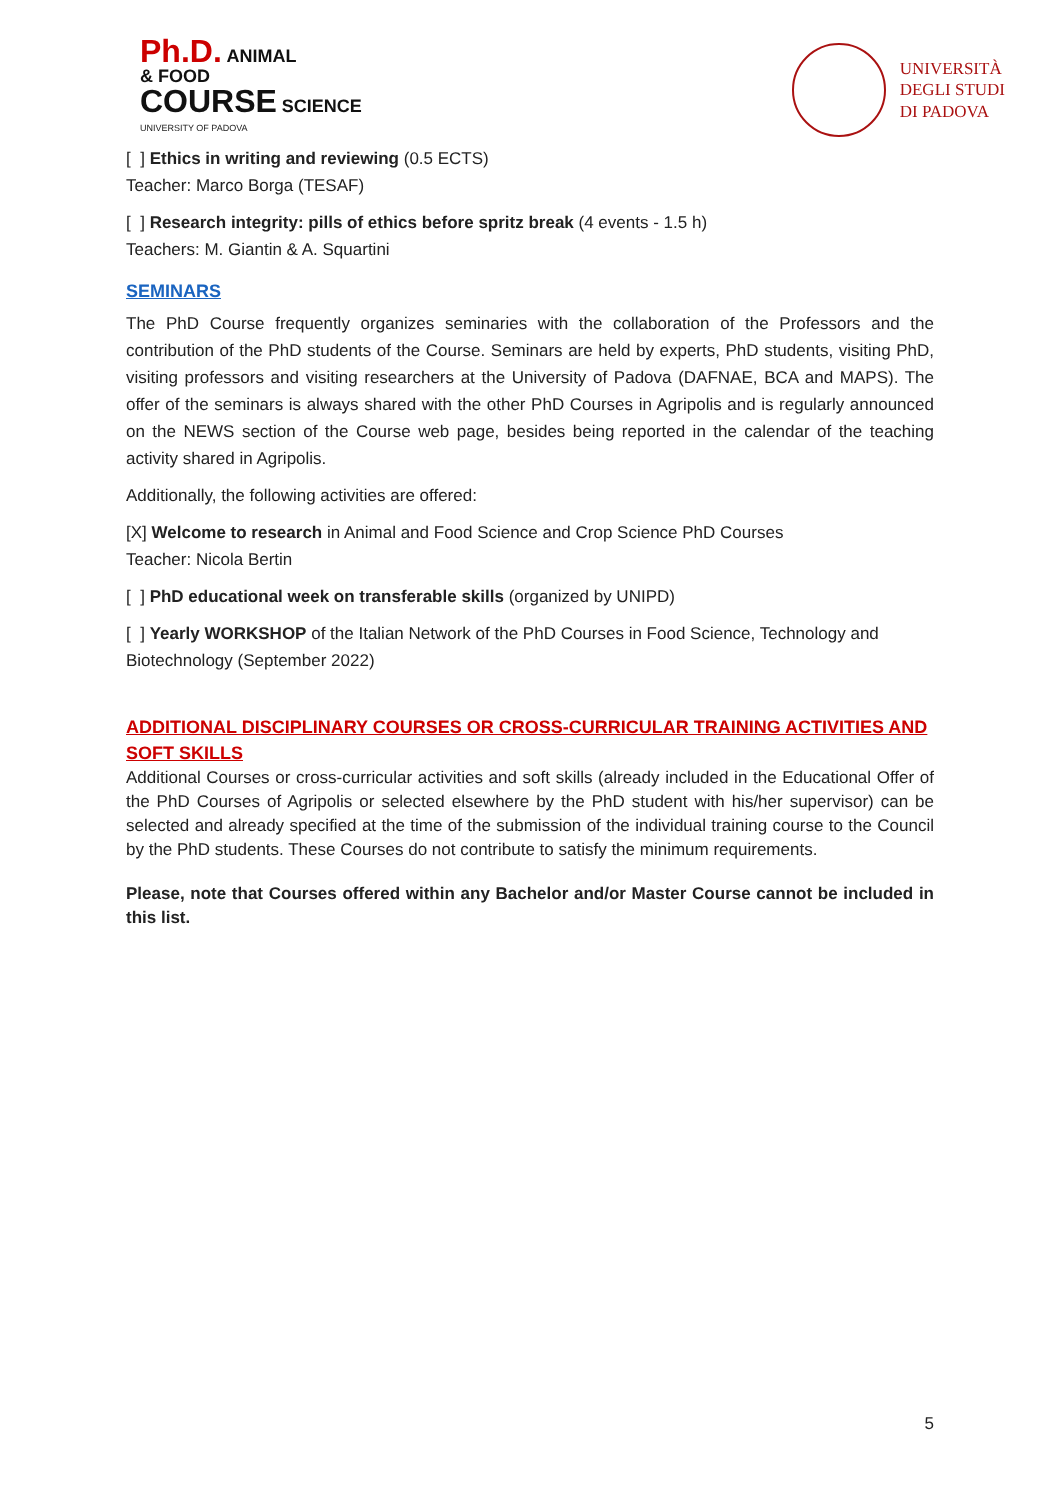Ph.D. ANIMAL
& FOOD
COURSE SCIENCE
UNIVERSITY OF PADOVA
UNIVERSITÀ
DEGLI STUDI
DI PADOVA
[ ] Ethics in writing and reviewing (0.5 ECTS)
Teacher: Marco Borga (TESAF)
[ ] Research integrity: pills of ethics before spritz break (4 events - 1.5 h)
Teachers: M. Giantin & A. Squartini
SEMINARS
The PhD Course frequently organizes seminaries with the collaboration of the Professors and the contribution of the PhD students of the Course. Seminars are held by experts, PhD students, visiting PhD, visiting professors and visiting researchers at the University of Padova (DAFNAE, BCA and MAPS). The offer of the seminars is always shared with the other PhD Courses in Agripolis and is regularly announced on the NEWS section of the Course web page, besides being reported in the calendar of the teaching activity shared in Agripolis.
Additionally, the following activities are offered:
[X] Welcome to research in Animal and Food Science and Crop Science PhD Courses
Teacher: Nicola Bertin
[ ] PhD educational week on transferable skills (organized by UNIPD)
[ ] Yearly WORKSHOP of the Italian Network of the PhD Courses in Food Science, Technology and Biotechnology (September 2022)
ADDITIONAL DISCIPLINARY COURSES OR CROSS-CURRICULAR TRAINING ACTIVITIES AND SOFT SKILLS
Additional Courses or cross-curricular activities and soft skills (already included in the Educational Offer of the PhD Courses of Agripolis or selected elsewhere by the PhD student with his/her supervisor) can be selected and already specified at the time of the submission of the individual training course to the Council by the PhD students. These Courses do not contribute to satisfy the minimum requirements.
Please, note that Courses offered within any Bachelor and/or Master Course cannot be included in this list.
5